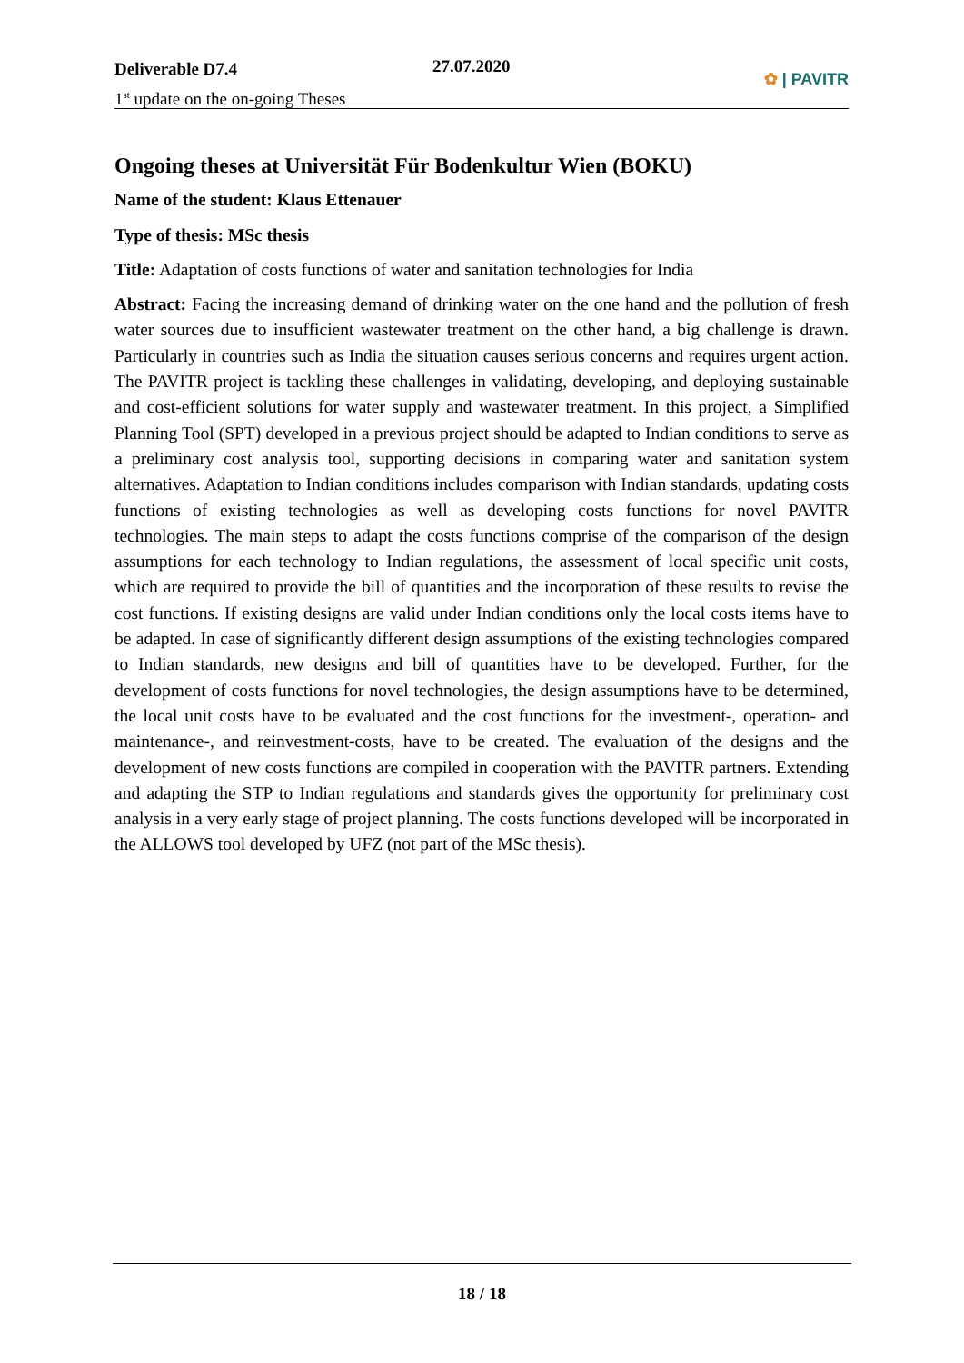Deliverable D7.4
1<sup>st</sup> update on the on-going Theses
27.07.2020
✿ | PAVITR
Ongoing theses at Universität Für Bodenkultur Wien (BOKU)
Name of the student: Klaus Ettenauer
Type of thesis: MSc thesis
Title: Adaptation of costs functions of water and sanitation technologies for India
Abstract: Facing the increasing demand of drinking water on the one hand and the pollution of fresh water sources due to insufficient wastewater treatment on the other hand, a big challenge is drawn. Particularly in countries such as India the situation causes serious concerns and requires urgent action. The PAVITR project is tackling these challenges in validating, developing, and deploying sustainable and cost-efficient solutions for water supply and wastewater treatment. In this project, a Simplified Planning Tool (SPT) developed in a previous project should be adapted to Indian conditions to serve as a preliminary cost analysis tool, supporting decisions in comparing water and sanitation system alternatives. Adaptation to Indian conditions includes comparison with Indian standards, updating costs functions of existing technologies as well as developing costs functions for novel PAVITR technologies. The main steps to adapt the costs functions comprise of the comparison of the design assumptions for each technology to Indian regulations, the assessment of local specific unit costs, which are required to provide the bill of quantities and the incorporation of these results to revise the cost functions. If existing designs are valid under Indian conditions only the local costs items have to be adapted. In case of significantly different design assumptions of the existing technologies compared to Indian standards, new designs and bill of quantities have to be developed. Further, for the development of costs functions for novel technologies, the design assumptions have to be determined, the local unit costs have to be evaluated and the cost functions for the investment-, operation- and maintenance-, and reinvestment-costs, have to be created. The evaluation of the designs and the development of new costs functions are compiled in cooperation with the PAVITR partners. Extending and adapting the STP to Indian regulations and standards gives the opportunity for preliminary cost analysis in a very early stage of project planning. The costs functions developed will be incorporated in the ALLOWS tool developed by UFZ (not part of the MSc thesis).
18 / 18